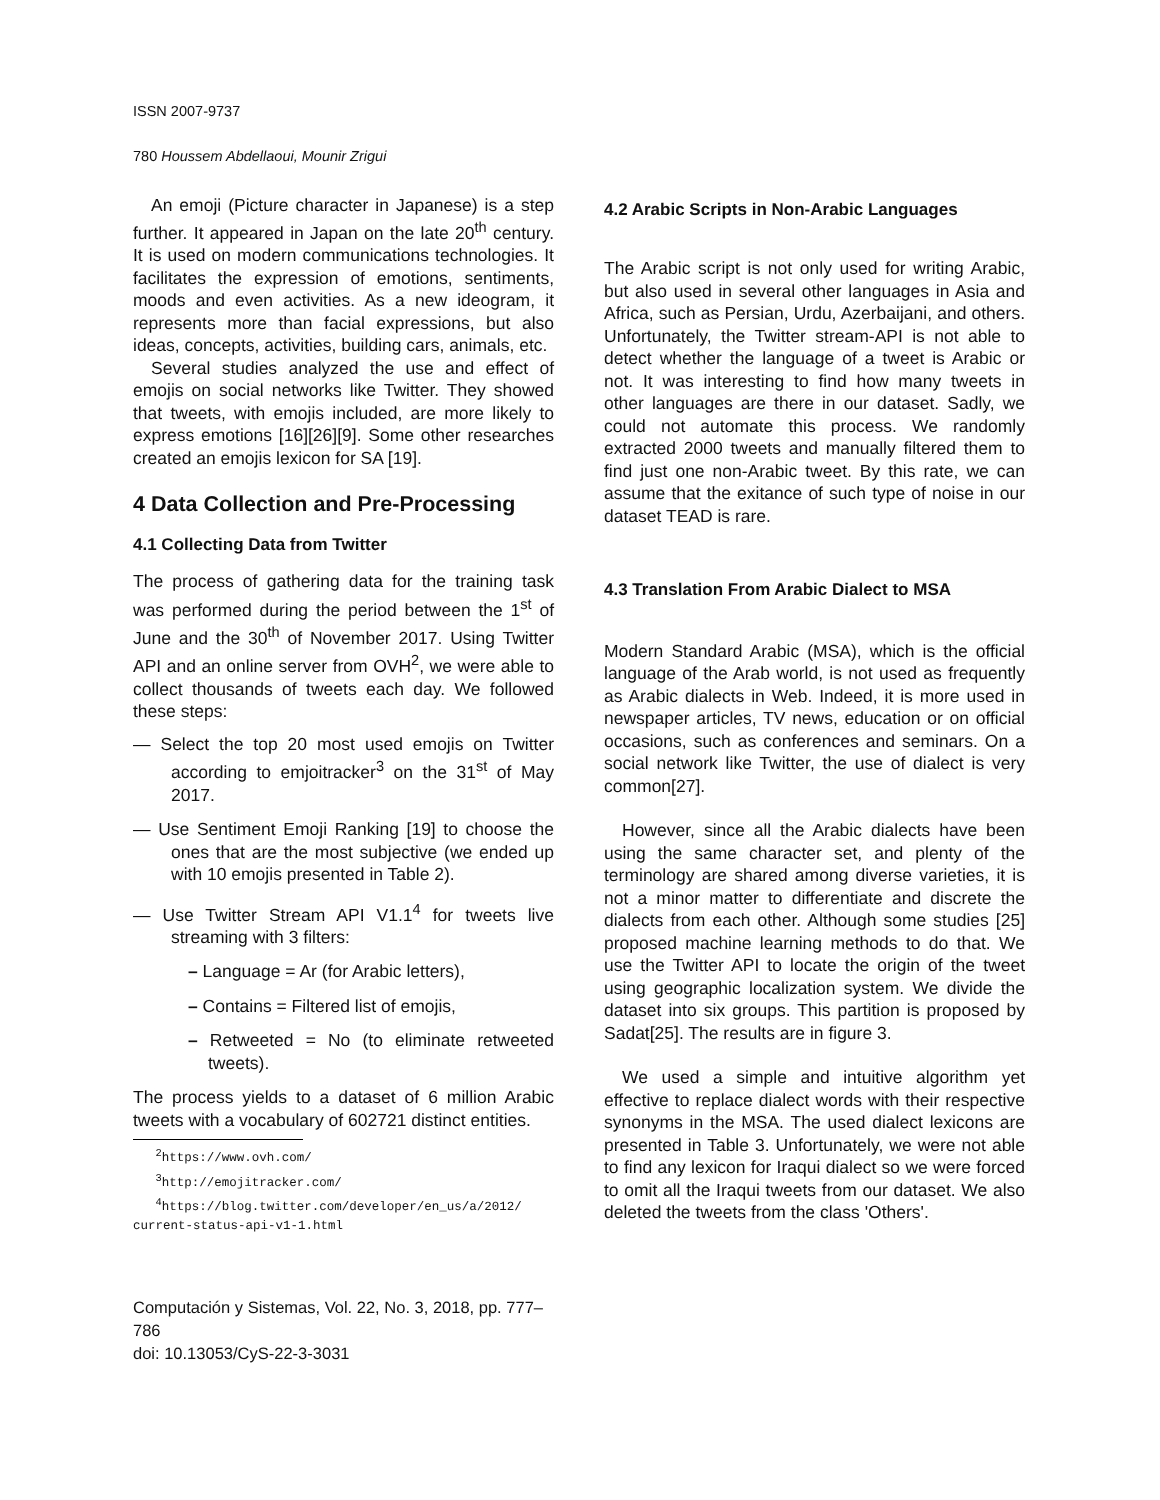ISSN 2007-9737
780 Houssem Abdellaoui, Mounir Zrigui
An emoji (Picture character in Japanese) is a step further. It appeared in Japan on the late 20<sup>th</sup> century. It is used on modern communications technologies. It facilitates the expression of emotions, sentiments, moods and even activities. As a new ideogram, it represents more than facial expressions, but also ideas, concepts, activities, building cars, animals, etc.
Several studies analyzed the use and effect of emojis on social networks like Twitter. They showed that tweets, with emojis included, are more likely to express emotions [16][26][9]. Some other researches created an emojis lexicon for SA [19].
4 Data Collection and Pre-Processing
4.1 Collecting Data from Twitter
The process of gathering data for the training task was performed during the period between the 1<sup>st</sup> of June and the 30<sup>th</sup> of November 2017. Using Twitter API and an online server from OVH<sup>2</sup>, we were able to collect thousands of tweets each day. We followed these steps:
— Select the top 20 most used emojis on Twitter according to emjoitracker<sup>3</sup> on the 31<sup>st</sup> of May 2017.
— Use Sentiment Emoji Ranking [19] to choose the ones that are the most subjective (we ended up with 10 emojis presented in Table 2).
— Use Twitter Stream API V1.1<sup>4</sup> for tweets live streaming with 3 filters:
– Language = Ar (for Arabic letters),
– Contains = Filtered list of emojis,
– Retweeted = No (to eliminate retweeted tweets).
The process yields to a dataset of 6 million Arabic tweets with a vocabulary of 602721 distinct entities.
<sup>2</sup> https://www.ovh.com/
<sup>3</sup> http://emojitracker.com/
<sup>4</sup> https://blog.twitter.com/developer/en_us/a/2012/
current-status-api-v1-1.html
Computación y Sistemas, Vol. 22, No. 3, 2018, pp. 777–786
doi: 10.13053/CyS-22-3-3031
4.2 Arabic Scripts in Non-Arabic Languages
The Arabic script is not only used for writing Arabic, but also used in several other languages in Asia and Africa, such as Persian, Urdu, Azerbaijani, and others. Unfortunately, the Twitter stream-API is not able to detect whether the language of a tweet is Arabic or not. It was interesting to find how many tweets in other languages are there in our dataset. Sadly, we could not automate this process. We randomly extracted 2000 tweets and manually filtered them to find just one non-Arabic tweet. By this rate, we can assume that the exitance of such type of noise in our dataset TEAD is rare.
4.3 Translation From Arabic Dialect to MSA
Modern Standard Arabic (MSA), which is the official language of the Arab world, is not used as frequently as Arabic dialects in Web. Indeed, it is more used in newspaper articles, TV news, education or on official occasions, such as conferences and seminars. On a social network like Twitter, the use of dialect is very common[27].
However, since all the Arabic dialects have been using the same character set, and plenty of the terminology are shared among diverse varieties, it is not a minor matter to differentiate and discrete the dialects from each other. Although some studies [25] proposed machine learning methods to do that. We use the Twitter API to locate the origin of the tweet using geographic localization system. We divide the dataset into six groups. This partition is proposed by Sadat[25]. The results are in figure 3.
We used a simple and intuitive algorithm yet effective to replace dialect words with their respective synonyms in the MSA. The used dialect lexicons are presented in Table 3. Unfortunately, we were not able to find any lexicon for Iraqui dialect so we were forced to omit all the Iraqui tweets from our dataset. We also deleted the tweets from the class 'Others'.